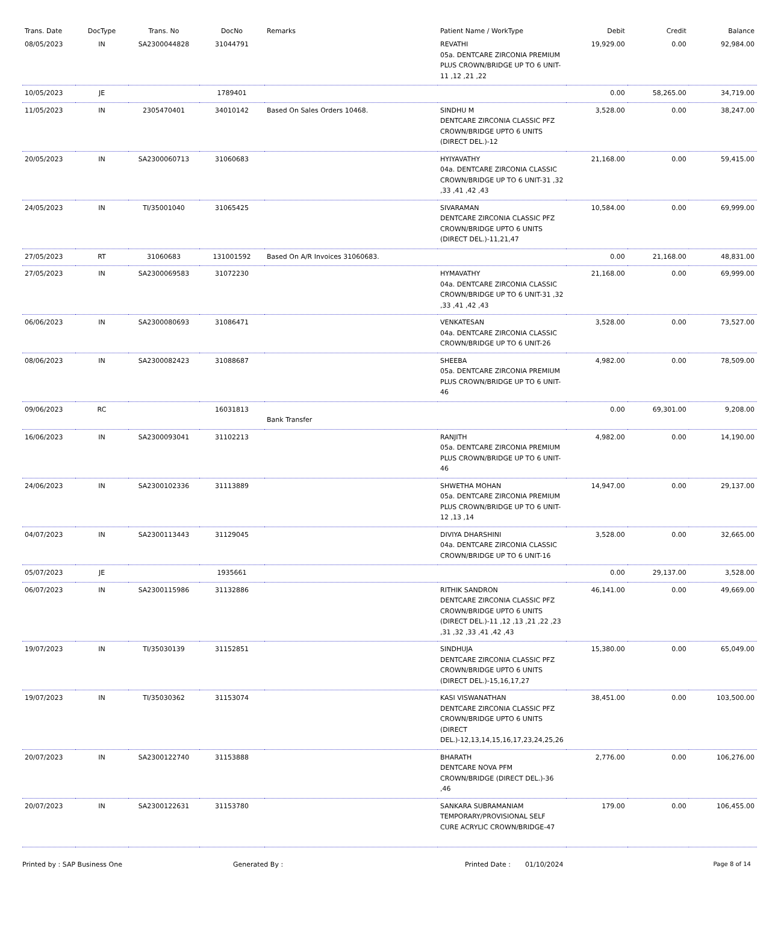| Trans. Date | DocType | Trans. No | DocNo | Remarks | Patient Name / WorkType | Debit | Credit | Balance |
| --- | --- | --- | --- | --- | --- | --- | --- | --- |
| 08/05/2023 | IN | SA2300044828 | 31044791 | | REVATHI 05a. DENTCARE ZIRCONIA PREMIUM PLUS CROWN/BRIDGE UP TO 6 UNIT-11 ,12 ,21 ,22 | 19,929.00 | 0.00 | 92,984.00 |
| 10/05/2023 | JE | | 1789401 | | | 0.00 | 58,265.00 | 34,719.00 |
| 11/05/2023 | IN | 2305470401 | 34010142 | Based On Sales Orders 10468. | SINDHU M DENTCARE ZIRCONIA CLASSIC PFZ CROWN/BRIDGE UPTO 6 UNITS (DIRECT DEL.)-12 | 3,528.00 | 0.00 | 38,247.00 |
| 20/05/2023 | IN | SA2300060713 | 31060683 | | HYIYAVATHY 04a. DENTCARE ZIRCONIA CLASSIC CROWN/BRIDGE UP TO 6 UNIT-31 ,32 ,33 ,41 ,42 ,43 | 21,168.00 | 0.00 | 59,415.00 |
| 24/05/2023 | IN | TI/35001040 | 31065425 | | SIVARAMAN DENTCARE ZIRCONIA CLASSIC PFZ CROWN/BRIDGE UPTO 6 UNITS (DIRECT DEL.)-11,21,47 | 10,584.00 | 0.00 | 69,999.00 |
| 27/05/2023 | RT | 31060683 | 131001592 | Based On A/R Invoices 31060683. | | 0.00 | 21,168.00 | 48,831.00 |
| 27/05/2023 | IN | SA2300069583 | 31072230 | | HYMAVATHY 04a. DENTCARE ZIRCONIA CLASSIC CROWN/BRIDGE UP TO 6 UNIT-31 ,32 ,33 ,41 ,42 ,43 | 21,168.00 | 0.00 | 69,999.00 |
| 06/06/2023 | IN | SA2300080693 | 31086471 | | VENKATESAN 04a. DENTCARE ZIRCONIA CLASSIC CROWN/BRIDGE UP TO 6 UNIT-26 | 3,528.00 | 0.00 | 73,527.00 |
| 08/06/2023 | IN | SA2300082423 | 31088687 | | SHEEBA 05a. DENTCARE ZIRCONIA PREMIUM PLUS CROWN/BRIDGE UP TO 6 UNIT-46 | 4,982.00 | 0.00 | 78,509.00 |
| 09/06/2023 | RC | | 16031813 | Bank Transfer | | 0.00 | 69,301.00 | 9,208.00 |
| 16/06/2023 | IN | SA2300093041 | 31102213 | | RANJITH 05a. DENTCARE ZIRCONIA PREMIUM PLUS CROWN/BRIDGE UP TO 6 UNIT-46 | 4,982.00 | 0.00 | 14,190.00 |
| 24/06/2023 | IN | SA2300102336 | 31113889 | | SHWETHA MOHAN 05a. DENTCARE ZIRCONIA PREMIUM PLUS CROWN/BRIDGE UP TO 6 UNIT-12 ,13 ,14 | 14,947.00 | 0.00 | 29,137.00 |
| 04/07/2023 | IN | SA2300113443 | 31129045 | | DIVIYA DHARSHINI 04a. DENTCARE ZIRCONIA CLASSIC CROWN/BRIDGE UP TO 6 UNIT-16 | 3,528.00 | 0.00 | 32,665.00 |
| 05/07/2023 | JE | | 1935661 | | | 0.00 | 29,137.00 | 3,528.00 |
| 06/07/2023 | IN | SA2300115986 | 31132886 | | RITHIK SANDRON DENTCARE ZIRCONIA CLASSIC PFZ CROWN/BRIDGE UPTO 6 UNITS (DIRECT DEL.)-11 ,12 ,13 ,21 ,22 ,23 ,31 ,32 ,33 ,41 ,42 ,43 | 46,141.00 | 0.00 | 49,669.00 |
| 19/07/2023 | IN | TI/35030139 | 31152851 | | SINDHUJA DENTCARE ZIRCONIA CLASSIC PFZ CROWN/BRIDGE UPTO 6 UNITS (DIRECT DEL.)-15,16,17,27 | 15,380.00 | 0.00 | 65,049.00 |
| 19/07/2023 | IN | TI/35030362 | 31153074 | | KASI VISWANATHAN DENTCARE ZIRCONIA CLASSIC PFZ CROWN/BRIDGE UPTO 6 UNITS (DIRECT DEL.)-12,13,14,15,16,17,23,24,25,26 | 38,451.00 | 0.00 | 103,500.00 |
| 20/07/2023 | IN | SA2300122740 | 31153888 | | BHARATH DENTCARE NOVA PFM CROWN/BRIDGE (DIRECT DEL.)-36 ,46 | 2,776.00 | 0.00 | 106,276.00 |
| 20/07/2023 | IN | SA2300122631 | 31153780 | | SANKARA SUBRAMANIAM TEMPORARY/PROVISIONAL SELF CURE ACRYLIC CROWN/BRIDGE-47 | 179.00 | 0.00 | 106,455.00 |
Printed by : SAP Business One Generated By : Printed Date : 01/10/2024 Page 8 of 14